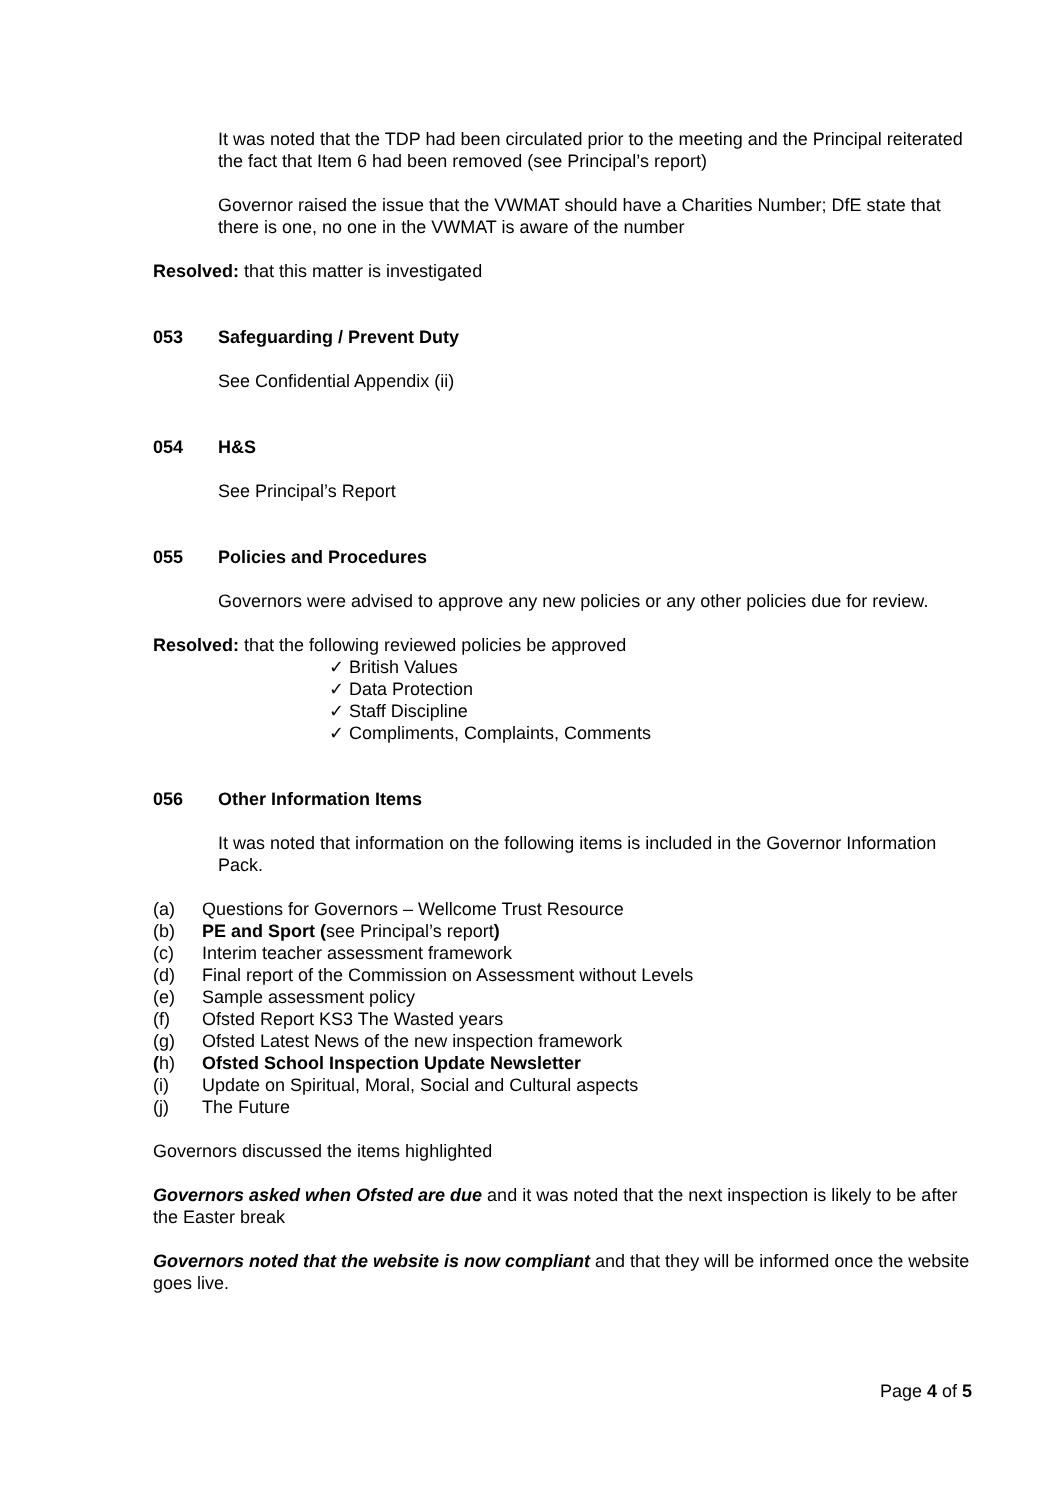It was noted that the TDP had been circulated prior to the meeting and the Principal reiterated the fact that Item 6 had been removed (see Principal’s report)
Governor raised the issue that the VWMAT should have a Charities Number; DfE state that there is one, no one in the VWMAT is aware of the number
Resolved: that this matter is investigated
053 Safeguarding / Prevent Duty
See Confidential Appendix (ii)
054 H&S
See Principal’s Report
055 Policies and Procedures
Governors were advised to approve any new policies or any other policies due for review.
Resolved: that the following reviewed policies be approved
✓ British Values
✓ Data Protection
✓ Staff Discipline
✓ Compliments, Complaints, Comments
056 Other Information Items
It was noted that information on the following items is included in the Governor Information Pack.
(a) Questions for Governors – Wellcome Trust Resource
(b) PE and Sport (see Principal’s report)
(c) Interim teacher assessment framework
(d) Final report of the Commission on Assessment without Levels
(e) Sample assessment policy
(f) Ofsted Report KS3 The Wasted years
(g) Ofsted Latest News of the new inspection framework
(h) Ofsted School Inspection Update Newsletter
(i) Update on Spiritual, Moral, Social and Cultural aspects
(j) The Future
Governors discussed the items highlighted
Governors asked when Ofsted are due and it was noted that the next inspection is likely to be after the Easter break
Governors noted that the website is now compliant and that they will be informed once the website goes live.
Page 4 of 5